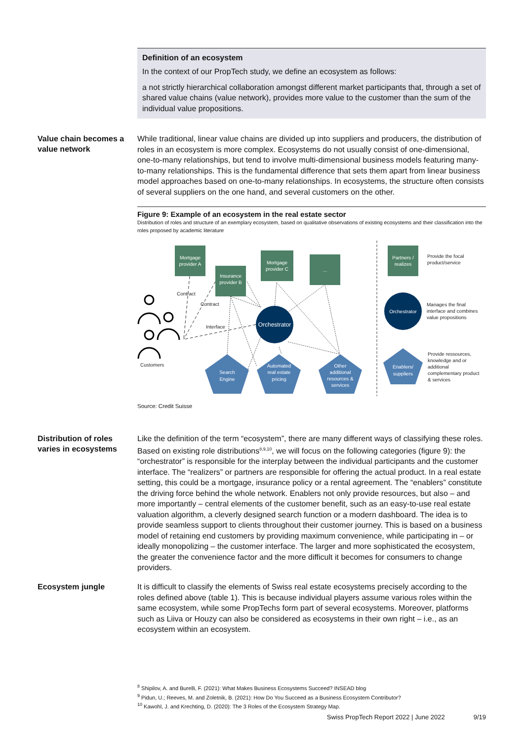Definition of an ecosystem
In the context of our PropTech study, we define an ecosystem as follows:
a not strictly hierarchical collaboration amongst different market participants that, through a set of shared value chains (value network), provides more value to the customer than the sum of the individual value propositions.
Value chain becomes a value network
While traditional, linear value chains are divided up into suppliers and producers, the distribution of roles in an ecosystem is more complex. Ecosystems do not usually consist of one-dimensional, one-to-many relationships, but tend to involve multi-dimensional business models featuring many-to-many relationships. This is the fundamental difference that sets them apart from linear business model approaches based on one-to-many relationships. In ecosystems, the structure often consists of several suppliers on the one hand, and several customers on the other.
Figure 9: Example of an ecosystem in the real estate sector
Distribution of roles and structure of an exemplary ecosystem, based on qualitative observations of existing ecosystems and their classification into the roles proposed by academic literature
Mortgage
provider A
Insurance
provider B
Mortgage
provider C
...
Partners /
realizes
Orchestrator
Orchestrator
Search
Engine
Automated
real estate
pricing
Other
additional
resources &
services
Enablers/
suppliers
Contract
Contract
Interface
Customers
Provide the focal
product/service
Manages the final
interface and combines
value propositions
Provide ressources,
knowledge and or
additional
complementary product
& services
Source: Credit Suisse
Distribution of roles varies in ecosystems
Like the definition of the term “ecosystem”, there are many different ways of classifying these roles. Based on existing role distributions<sup>8,9,10</sup>, we will focus on the following categories (figure 9): the “orchestrator” is responsible for the interplay between the individual participants and the customer interface. The “realizers” or partners are responsible for offering the actual product. In a real estate setting, this could be a mortgage, insurance policy or a rental agreement. The “enablers” constitute the driving force behind the whole network. Enablers not only provide resources, but also – and more importantly – central elements of the customer benefit, such as an easy-to-use real estate valuation algorithm, a cleverly designed search function or a modern dashboard. The idea is to provide seamless support to clients throughout their customer journey. This is based on a business model of retaining end customers by providing maximum convenience, while participating in – or ideally monopolizing – the customer interface. The larger and more sophisticated the ecosystem, the greater the convenience factor and the more difficult it becomes for consumers to change providers.
Ecosystem jungle
It is difficult to classify the elements of Swiss real estate ecosystems precisely according to the roles defined above (table 1). This is because individual players assume various roles within the same ecosystem, while some PropTechs form part of several ecosystems. Moreover, platforms such as Liiva or Houzy can also be considered as ecosystems in their own right – i.e., as an ecosystem within an ecosystem.
<sup>8</sup> Shipilov, A. and Burelli, F. (2021): What Makes Business Ecosystems Succeed? INSEAD blog
<sup>9</sup> Pidun, U.; Reeves, M. and Zoletnik, B. (2021): How Do You Succeed as a Business Ecosystem Contributor?
<sup>10</sup> Kawohl, J. and Krechting, D. (2020): The 3 Roles of the Ecosystem Strategy Map.
Swiss PropTech Report 2022 | June 2022 9/19